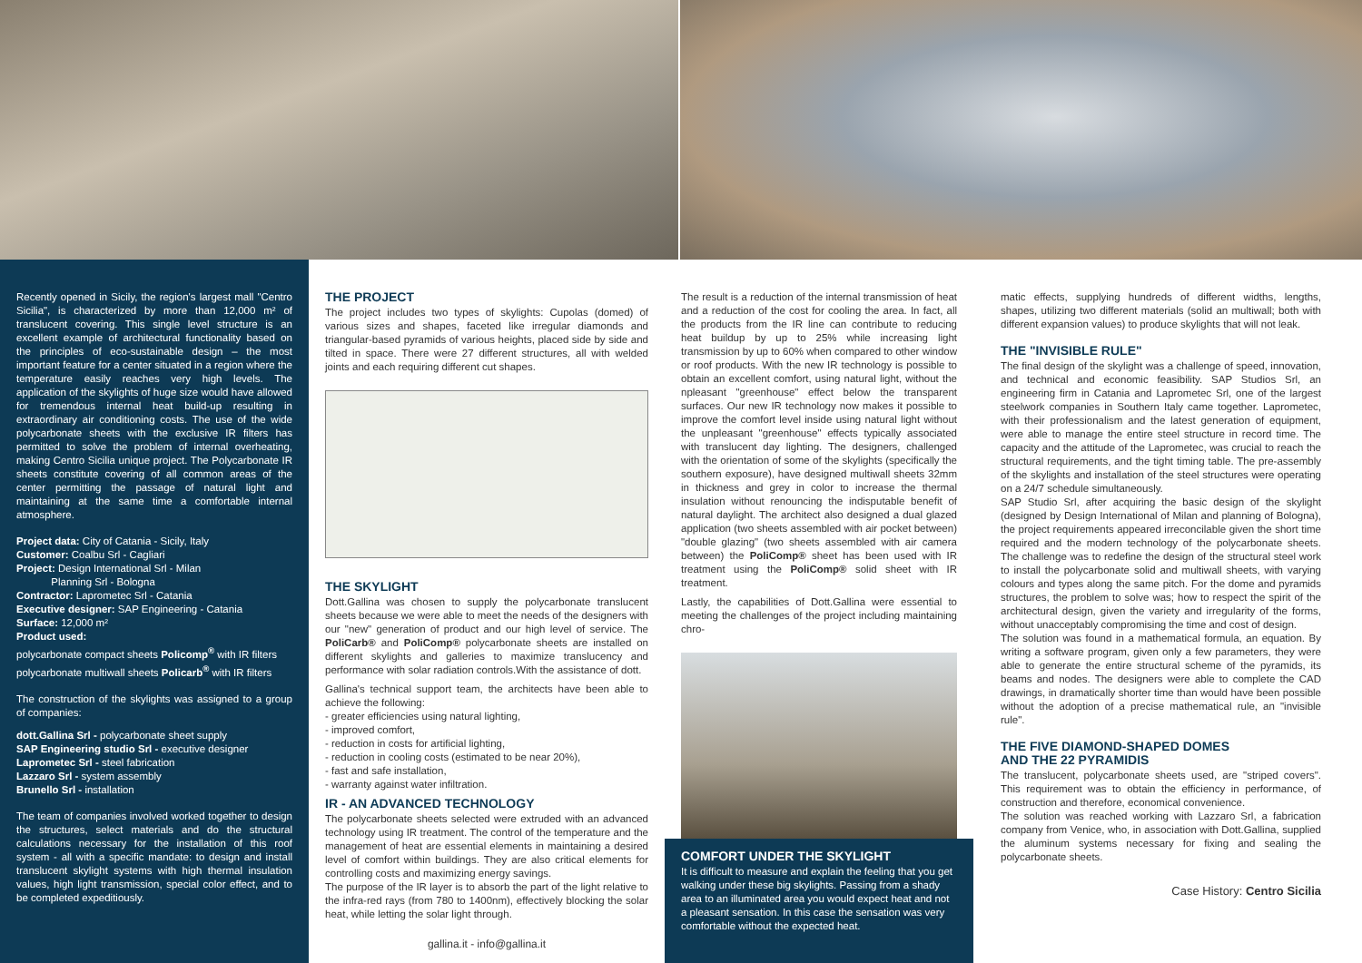Recently opened in Sicily, the region's largest mall "Centro Sicilia", is characterized by more than 12,000 m² of translucent covering. This single level structure is an excellent example of architectural functionality based on the principles of eco-sustainable design – the most important feature for a center situated in a region where the temperature easily reaches very high levels. The application of the skylights of huge size would have allowed for tremendous internal heat build-up resulting in extraordinary air conditioning costs. The use of the wide polycarbonate sheets with the exclusive IR filters has permitted to solve the problem of internal overheating, making Centro Sicilia unique project. The Polycarbonate IR sheets constitute covering of all common areas of the center permitting the passage of natural light and maintaining at the same time a comfortable internal atmosphere.
Project data: City of Catania - Sicily, Italy
Customer: Coalbu Srl - Cagliari
Project: Design International Srl - Milan
Planning Srl - Bologna
Contractor: Laprometec Srl - Catania
Executive designer: SAP Engineering - Catania
Surface: 12,000 m²
Product used:
polycarbonate compact sheets Policomp<sup>®</sup> with IR filters
polycarbonate multiwall sheets Policarb<sup>®</sup> with IR filters
The construction of the skylights was assigned to a group of companies:
dott.Gallina Srl - polycarbonate sheet supply
SAP Engineering studio Srl - executive designer
Laprometec Srl - steel fabrication
Lazzaro Srl - system assembly
Brunello Srl - installation
The team of companies involved worked together to design the structures, select materials and do the structural calculations necessary for the installation of this roof system - all with a specific mandate: to design and install translucent skylight systems with high thermal insulation values, high light transmission, special color effect, and to be completed expeditiously.
THE PROJECT
The project includes two types of skylights: Cupolas (domed) of various sizes and shapes, faceted like irregular diamonds and triangular-based pyramids of various heights, placed side by side and tilted in space. There were 27 different structures, all with welded joints and each requiring different cut shapes.
THE SKYLIGHT
Dott.Gallina was chosen to supply the polycarbonate translucent sheets because we were able to meet the needs of the designers with our "new" generation of product and our high level of service. The PoliCarb® and PoliComp® polycarbonate sheets are installed on different skylights and galleries to maximize translucency and performance with solar radiation controls.With the assistance of dott.
Gallina's technical support team, the architects have been able to achieve the following:
- greater efficiencies using natural lighting,
- improved comfort,
- reduction in costs for artificial lighting,
- reduction in cooling costs (estimated to be near 20%),
- fast and safe installation,
- warranty against water infiltration.
IR - AN ADVANCED TECHNOLOGY
The polycarbonate sheets selected were extruded with an advanced technology using IR treatment. The control of the temperature and the management of heat are essential elements in maintaining a desired level of comfort within buildings. They are also critical elements for controlling costs and maximizing energy savings.
The purpose of the IR layer is to absorb the part of the light relative to the infra-red rays (from 780 to 1400nm), effectively blocking the solar heat, while letting the solar light through.
gallina.it - info@gallina.it
The result is a reduction of the internal transmission of heat and a reduction of the cost for cooling the area. In fact, all the products from the IR line can contribute to reducing heat buildup by up to 25% while increasing light transmission by up to 60% when compared to other window or roof products. With the new IR technology is possible to obtain an excellent comfort, using natural light, without the npleasant "greenhouse" effect below the transparent surfaces. Our new IR technology now makes it possible to improve the comfort level inside using natural light without the unpleasant "greenhouse" effects typically associated with translucent day lighting. The designers, challenged with the orientation of some of the skylights (specifically the southern exposure), have designed multiwall sheets 32mm in thickness and grey in color to increase the thermal insulation without renouncing the indisputable benefit of natural daylight. The architect also designed a dual glazed application (two sheets assembled with air pocket between) "double glazing" (two sheets assembled with air camera between) the PoliComp® sheet has been used with IR treatment using the PoliComp® solid sheet with IR treatment.
Lastly, the capabilities of Dott.Gallina were essential to meeting the challenges of the project including maintaining chro-
COMFORT UNDER THE SKYLIGHT
It is difficult to measure and explain the feeling that you get walking under these big skylights. Passing from a shady area to an illuminated area you would expect heat and not a pleasant sensation. In this case the sensation was very comfortable without the expected heat.
matic effects, supplying hundreds of different widths, lengths, shapes, utilizing two different materials (solid an multiwall; both with different expansion values) to produce skylights that will not leak.
THE "INVISIBLE RULE"
The final design of the skylight was a challenge of speed, innovation, and technical and economic feasibility. SAP Studios Srl, an engineering firm in Catania and Laprometec Srl, one of the largest steelwork companies in Southern Italy came together. Laprometec, with their professionalism and the latest generation of equipment, were able to manage the entire steel structure in record time. The capacity and the attitude of the Laprometec, was crucial to reach the structural requirements, and the tight timing table. The pre-assembly of the skylights and installation of the steel structures were operating on a 24/7 schedule simultaneously.
SAP Studio Srl, after acquiring the basic design of the skylight (designed by Design International of Milan and planning of Bologna), the project requirements appeared irreconcilable given the short time required and the modern technology of the polycarbonate sheets. The challenge was to redefine the design of the structural steel work to install the polycarbonate solid and multiwall sheets, with varying colours and types along the same pitch. For the dome and pyramids structures, the problem to solve was; how to respect the spirit of the architectural design, given the variety and irregularity of the forms, without unacceptably compromising the time and cost of design.
The solution was found in a mathematical formula, an equation. By writing a software program, given only a few parameters, they were able to generate the entire structural scheme of the pyramids, its beams and nodes. The designers were able to complete the CAD drawings, in dramatically shorter time than would have been possible without the adoption of a precise mathematical rule, an "invisible rule".
THE FIVE DIAMOND-SHAPED DOMES
AND THE 22 PYRAMIDIS
The translucent, polycarbonate sheets used, are "striped covers". This requirement was to obtain the efficiency in performance, of construction and therefore, economical convenience.
The solution was reached working with Lazzaro Srl, a fabrication company from Venice, who, in association with Dott.Gallina, supplied the aluminum systems necessary for fixing and sealing the polycarbonate sheets.
Case History: Centro Sicilia